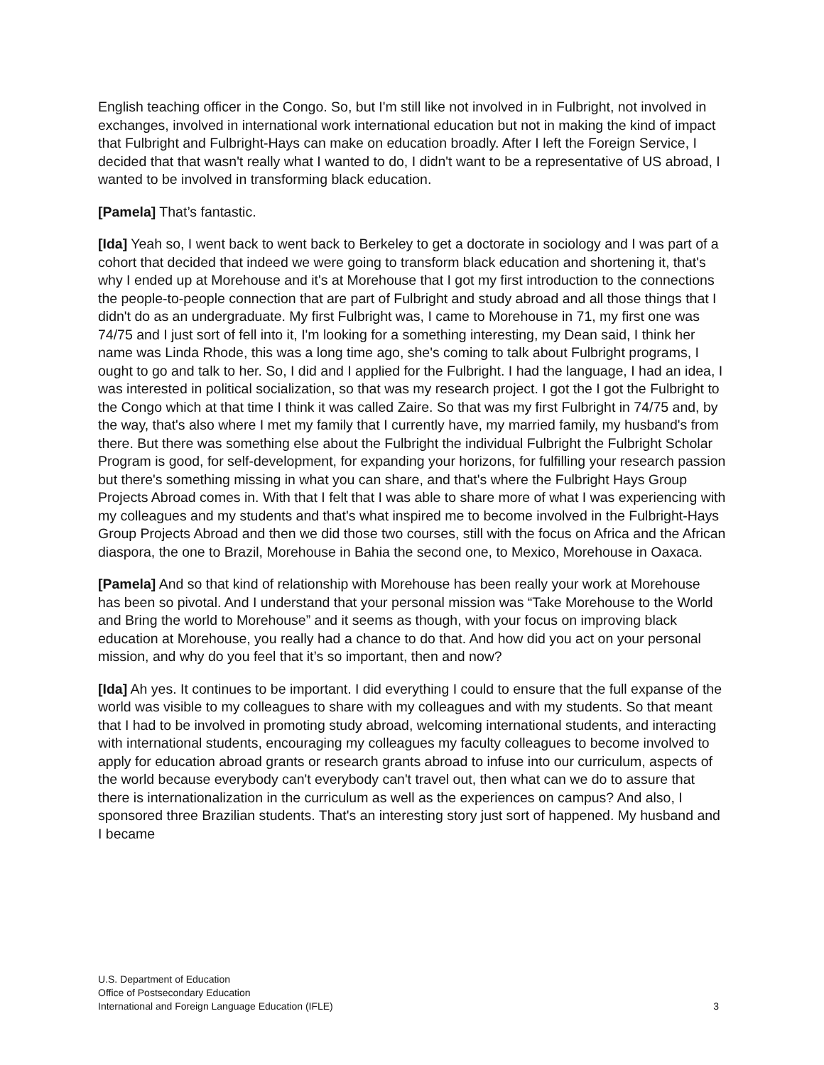English teaching officer in the Congo. So, but I'm still like not involved in in Fulbright, not involved in exchanges, involved in international work international education but not in making the kind of impact that Fulbright and Fulbright-Hays can make on education broadly. After I left the Foreign Service, I decided that that wasn't really what I wanted to do, I didn't want to be a representative of US abroad, I wanted to be involved in transforming black education.
[Pamela] That’s fantastic.
[Ida] Yeah so, I went back to went back to Berkeley to get a doctorate in sociology and I was part of a cohort that decided that indeed we were going to transform black education and shortening it, that's why I ended up at Morehouse and it's at Morehouse that I got my first introduction to the connections the people-to-people connection that are part of Fulbright and study abroad and all those things that I didn't do as an undergraduate. My first Fulbright was, I came to Morehouse in 71, my first one was 74/75 and I just sort of fell into it, I'm looking for a something interesting, my Dean said, I think her name was Linda Rhode, this was a long time ago, she's coming to talk about Fulbright programs, I ought to go and talk to her. So, I did and I applied for the Fulbright. I had the language, I had an idea, I was interested in political socialization, so that was my research project. I got the I got the Fulbright to the Congo which at that time I think it was called Zaire. So that was my first Fulbright in 74/75 and, by the way, that's also where I met my family that I currently have, my married family, my husband's from there. But there was something else about the Fulbright the individual Fulbright the Fulbright Scholar Program is good, for self-development, for expanding your horizons, for fulfilling your research passion but there's something missing in what you can share, and that's where the Fulbright Hays Group Projects Abroad comes in. With that I felt that I was able to share more of what I was experiencing with my colleagues and my students and that's what inspired me to become involved in the Fulbright-Hays Group Projects Abroad and then we did those two courses, still with the focus on Africa and the African diaspora, the one to Brazil, Morehouse in Bahia the second one, to Mexico, Morehouse in Oaxaca.
[Pamela] And so that kind of relationship with Morehouse has been really your work at Morehouse has been so pivotal. And I understand that your personal mission was “Take Morehouse to the World and Bring the world to Morehouse” and it seems as though, with your focus on improving black education at Morehouse, you really had a chance to do that. And how did you act on your personal mission, and why do you feel that it’s so important, then and now?
[Ida] Ah yes. It continues to be important. I did everything I could to ensure that the full expanse of the world was visible to my colleagues to share with my colleagues and with my students. So that meant that I had to be involved in promoting study abroad, welcoming international students, and interacting with international students, encouraging my colleagues my faculty colleagues to become involved to apply for education abroad grants or research grants abroad to infuse into our curriculum, aspects of the world because everybody can't everybody can't travel out, then what can we do to assure that there is internationalization in the curriculum as well as the experiences on campus? And also, I sponsored three Brazilian students. That's an interesting story just sort of happened. My husband and I became
U.S. Department of Education
Office of Postsecondary Education
International and Foreign Language Education (IFLE)
3